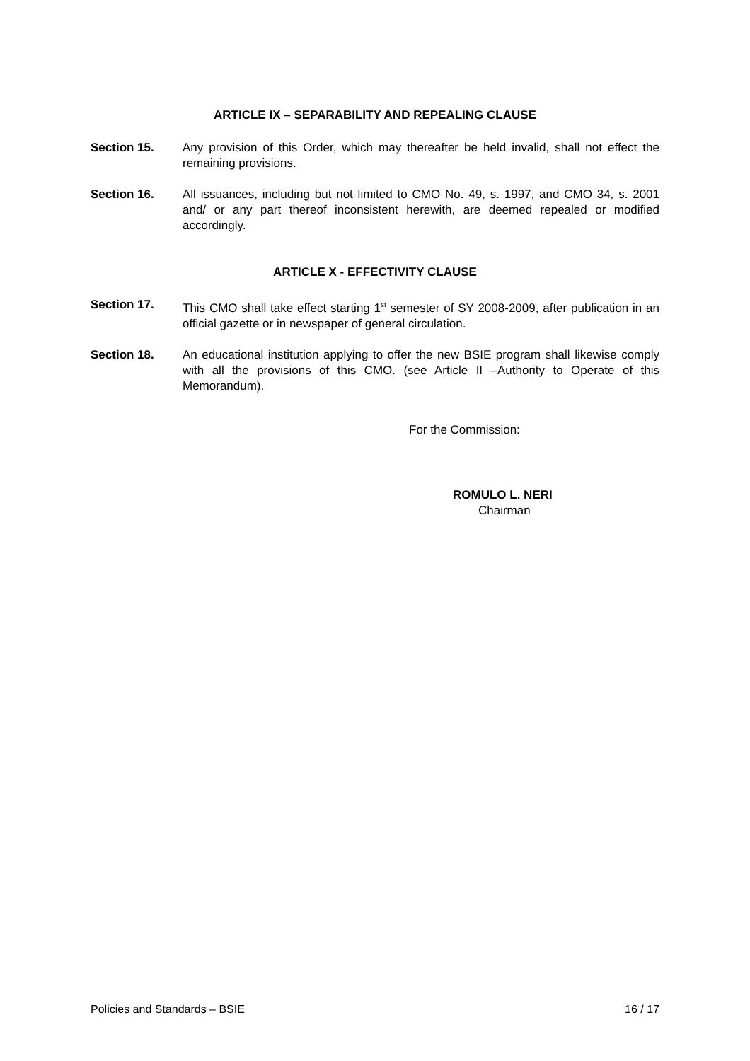ARTICLE IX – SEPARABILITY AND REPEALING CLAUSE
Section 15. Any provision of this Order, which may thereafter be held invalid, shall not effect the remaining provisions.
Section 16. All issuances, including but not limited to CMO No. 49, s. 1997, and CMO 34, s. 2001 and/ or any part thereof inconsistent herewith, are deemed repealed or modified accordingly.
ARTICLE X - EFFECTIVITY CLAUSE
Section 17. This CMO shall take effect starting 1<sup>st</sup> semester of SY 2008-2009, after publication in an official gazette or in newspaper of general circulation.
Section 18. An educational institution applying to offer the new BSIE program shall likewise comply with all the provisions of this CMO. (see Article II –Authority to Operate of this Memorandum).
For the Commission:
ROMULO L. NERI
Chairman
Policies and Standards – BSIE 16 / 17